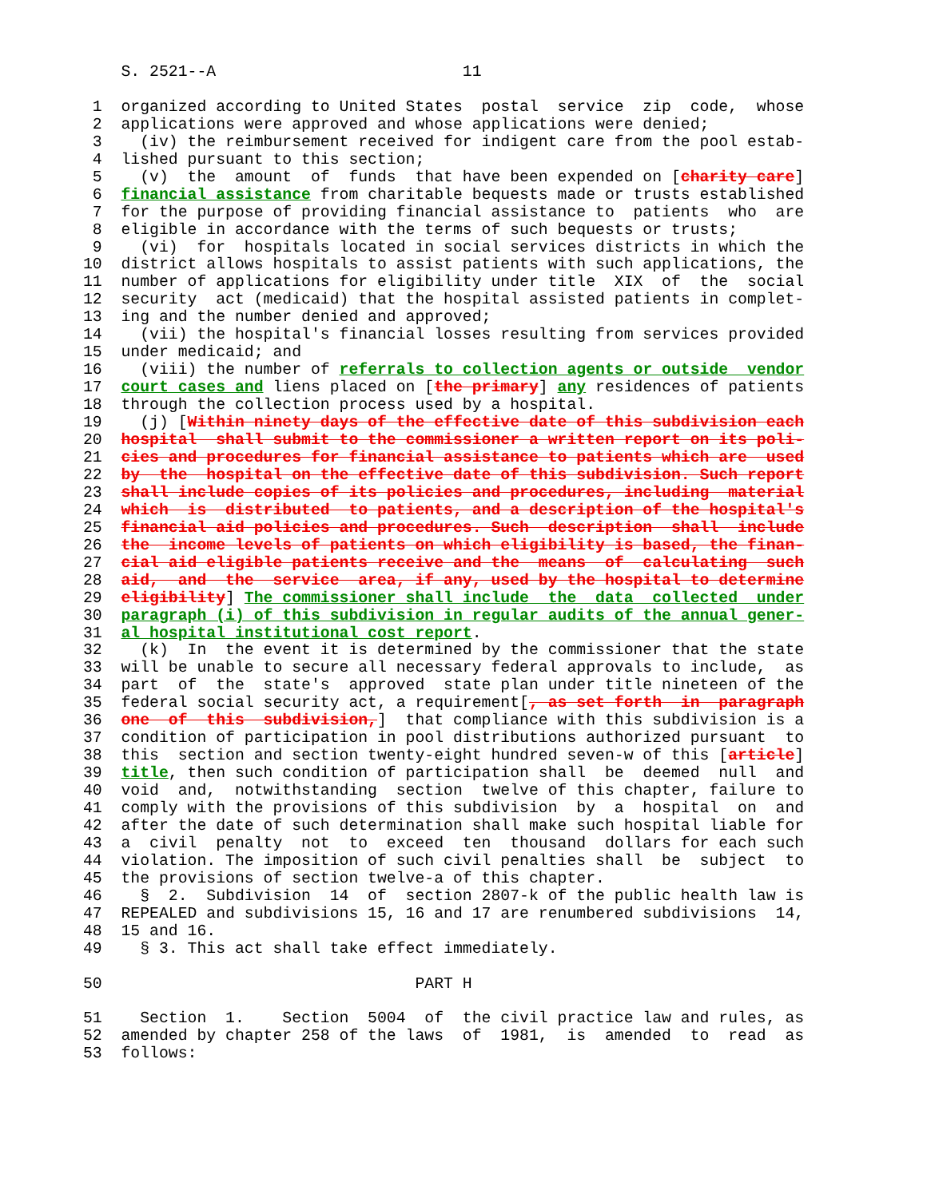S. 2521--A                          11

 1  organized according to United States  postal  service  zip  code,  whose
 2  applications were approved and whose applications were denied;
 3    (iv) the reimbursement received for indigent care from the pool estab-
 4  lished pursuant to this section;
 5    (v)  the  amount  of  funds  that have been expended on [charity care]
 6  financial assistance from charitable bequests made or trusts established
 7  for the purpose of providing financial assistance to  patients  who  are
 8  eligible in accordance with the terms of such bequests or trusts;
 9    (vi)  for  hospitals located in social services districts in which the
10  district allows hospitals to assist patients with such applications, the
11  number of applications for eligibility under title  XIX  of  the  social
12  security  act (medicaid) that the hospital assisted patients in complet-
13  ing and the number denied and approved;
14    (vii) the hospital's financial losses resulting from services provided
15  under medicaid; and
16    (viii) the number of referrals to collection agents or outside  vendor
17  court cases and liens placed on [the primary] any residences of patients
18  through the collection process used by a hospital.
19    (j) [Within ninety days of the effective date of this subdivision each
20  hospital  shall submit to the commissioner a written report on its poli-
21  cies and procedures for financial assistance to patients which are  used
22  by  the  hospital on the effective date of this subdivision. Such report
23  shall include copies of its policies and procedures, including  material
24  which  is  distributed  to patients, and a description of the hospital's
25  financial aid policies and procedures. Such  description  shall  include
26  the  income levels of patients on which eligibility is based, the finan-
27  cial aid eligible patients receive and the  means  of  calculating  such
28  aid,  and  the  service  area, if any, used by the hospital to determine
29  eligibility] The commissioner shall include  the  data  collected  under
30  paragraph (i) of this subdivision in regular audits of the annual gener-
31  al hospital institutional cost report.
32    (k)  In  the event it is determined by the commissioner that the state
33  will be unable to secure all necessary federal approvals to include,  as
34  part  of  the  state's  approved  state plan under title nineteen of the
35  federal social security act, a requirement[, as set forth  in  paragraph
36  one  of  this  subdivision,]  that compliance with this subdivision is a
37  condition of participation in pool distributions authorized pursuant  to
38  this  section and section twenty-eight hundred seven-w of this [article]
39  title, then such condition of participation shall  be  deemed  null  and
40  void  and,  notwithstanding  section  twelve of this chapter, failure to
41  comply with the provisions of this subdivision  by  a  hospital  on  and
42  after the date of such determination shall make such hospital liable for
43  a  civil  penalty  not  to  exceed  ten  thousand  dollars for each such
44  violation. The imposition of such civil penalties shall  be  subject  to
45  the provisions of section twelve-a of this chapter.
46    §  2.  Subdivision  14  of  section 2807-k of the public health law is
47  REPEALED and subdivisions 15, 16 and 17 are renumbered subdivisions  14,
48  15 and 16.
49    § 3. This act shall take effect immediately.

50                                 PART H

51    Section  1.    Section  5004  of  the civil practice law and rules, as
52  amended by chapter 258 of the laws  of  1981,  is  amended  to  read  as
53  follows: